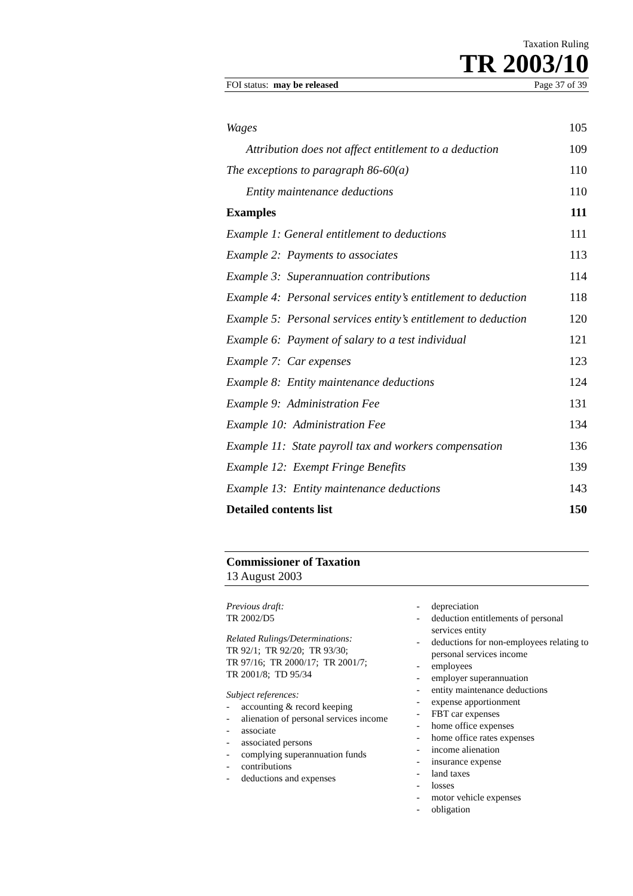Taxation Ruling
TR 2003/10
FOI status: may be released Page 37 of 39
Wages 105
Attribution does not affect entitlement to a deduction 109
The exceptions to paragraph 86-60(a) 110
Entity maintenance deductions 110
Examples 111
Example 1: General entitlement to deductions 111
Example 2: Payments to associates 113
Example 3: Superannuation contributions 114
Example 4: Personal services entity’s entitlement to deduction 118
Example 5: Personal services entity’s entitlement to deduction 120
Example 6: Payment of salary to a test individual 121
Example 7: Car expenses 123
Example 8: Entity maintenance deductions 124
Example 9: Administration Fee 131
Example 10: Administration Fee 134
Example 11: State payroll tax and workers compensation 136
Example 12: Exempt Fringe Benefits 139
Example 13: Entity maintenance deductions 143
Detailed contents list 150
Commissioner of Taxation
13 August 2003
Previous draft:
TR 2002/D5
Related Rulings/Determinations:
TR 92/1; TR 92/20; TR 93/30;
TR 97/16; TR 2000/17; TR 2001/7;
TR 2001/8; TD 95/34
Subject references:
- accounting & record keeping
- alienation of personal services income
- associate
- associated persons
- complying superannuation funds
- contributions
- deductions and expenses
- depreciation
- deduction entitlements of personal services entity
- deductions for non-employees relating to personal services income
- employees
- employer superannuation
- entity maintenance deductions
- expense apportionment
- FBT car expenses
- home office expenses
- home office rates expenses
- income alienation
- insurance expense
- land taxes
- losses
- motor vehicle expenses
- obligation